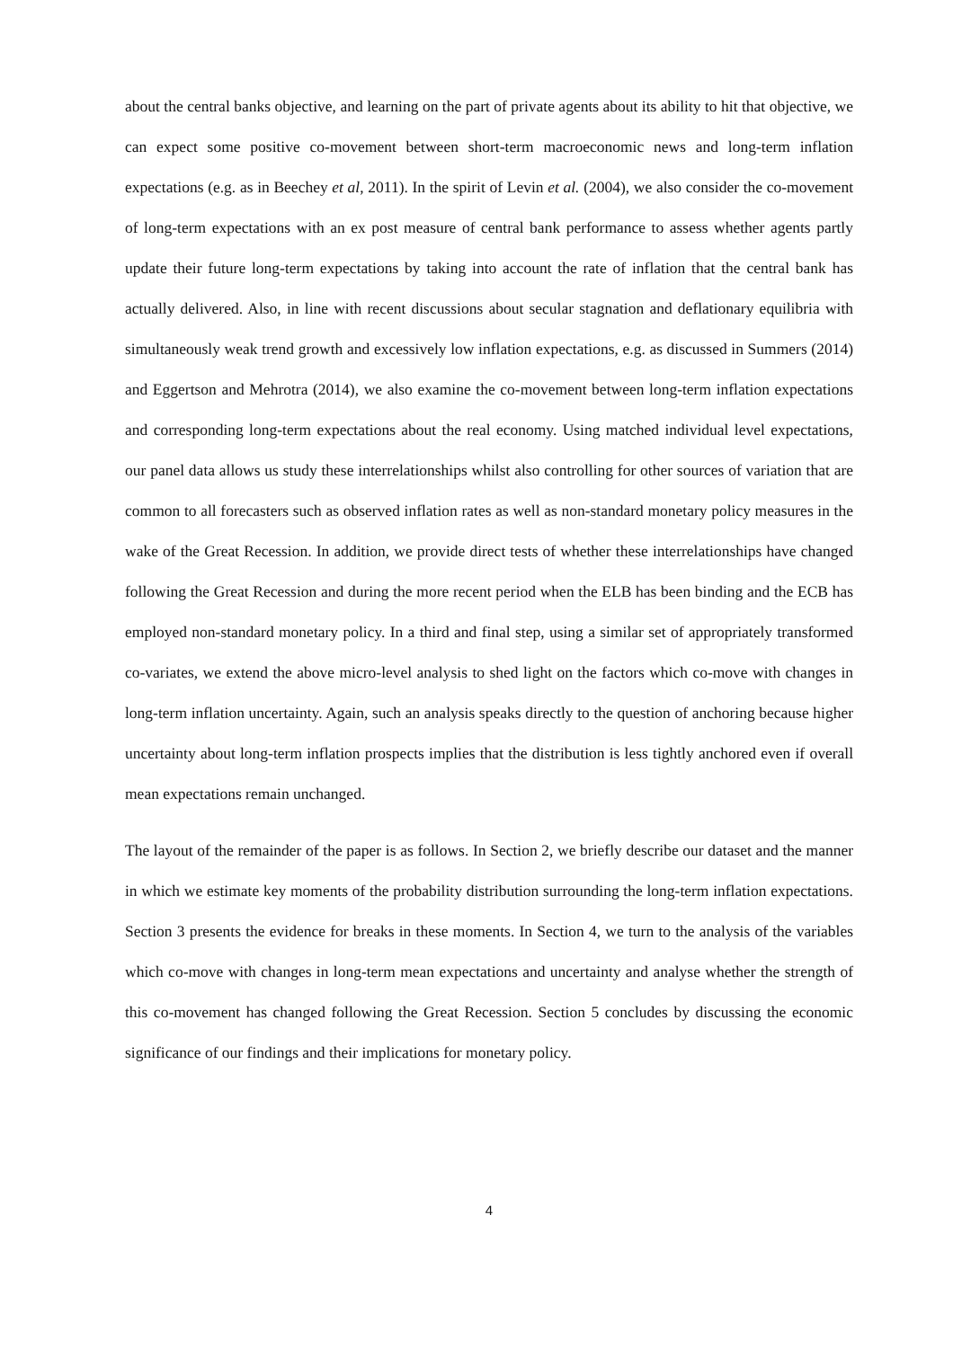about the central banks objective, and learning on the part of private agents about its ability to hit that objective, we can expect some positive co-movement between short-term macroeconomic news and long-term inflation expectations (e.g. as in Beechey et al, 2011). In the spirit of Levin et al. (2004), we also consider the co-movement of long-term expectations with an ex post measure of central bank performance to assess whether agents partly update their future long-term expectations by taking into account the rate of inflation that the central bank has actually delivered. Also, in line with recent discussions about secular stagnation and deflationary equilibria with simultaneously weak trend growth and excessively low inflation expectations, e.g. as discussed in Summers (2014) and Eggertson and Mehrotra (2014), we also examine the co-movement between long-term inflation expectations and corresponding long-term expectations about the real economy. Using matched individual level expectations, our panel data allows us study these interrelationships whilst also controlling for other sources of variation that are common to all forecasters such as observed inflation rates as well as non-standard monetary policy measures in the wake of the Great Recession. In addition, we provide direct tests of whether these interrelationships have changed following the Great Recession and during the more recent period when the ELB has been binding and the ECB has employed non-standard monetary policy. In a third and final step, using a similar set of appropriately transformed co-variates, we extend the above micro-level analysis to shed light on the factors which co-move with changes in long-term inflation uncertainty. Again, such an analysis speaks directly to the question of anchoring because higher uncertainty about long-term inflation prospects implies that the distribution is less tightly anchored even if overall mean expectations remain unchanged.
The layout of the remainder of the paper is as follows. In Section 2, we briefly describe our dataset and the manner in which we estimate key moments of the probability distribution surrounding the long-term inflation expectations. Section 3 presents the evidence for breaks in these moments. In Section 4, we turn to the analysis of the variables which co-move with changes in long-term mean expectations and uncertainty and analyse whether the strength of this co-movement has changed following the Great Recession. Section 5 concludes by discussing the economic significance of our findings and their implications for monetary policy.
4